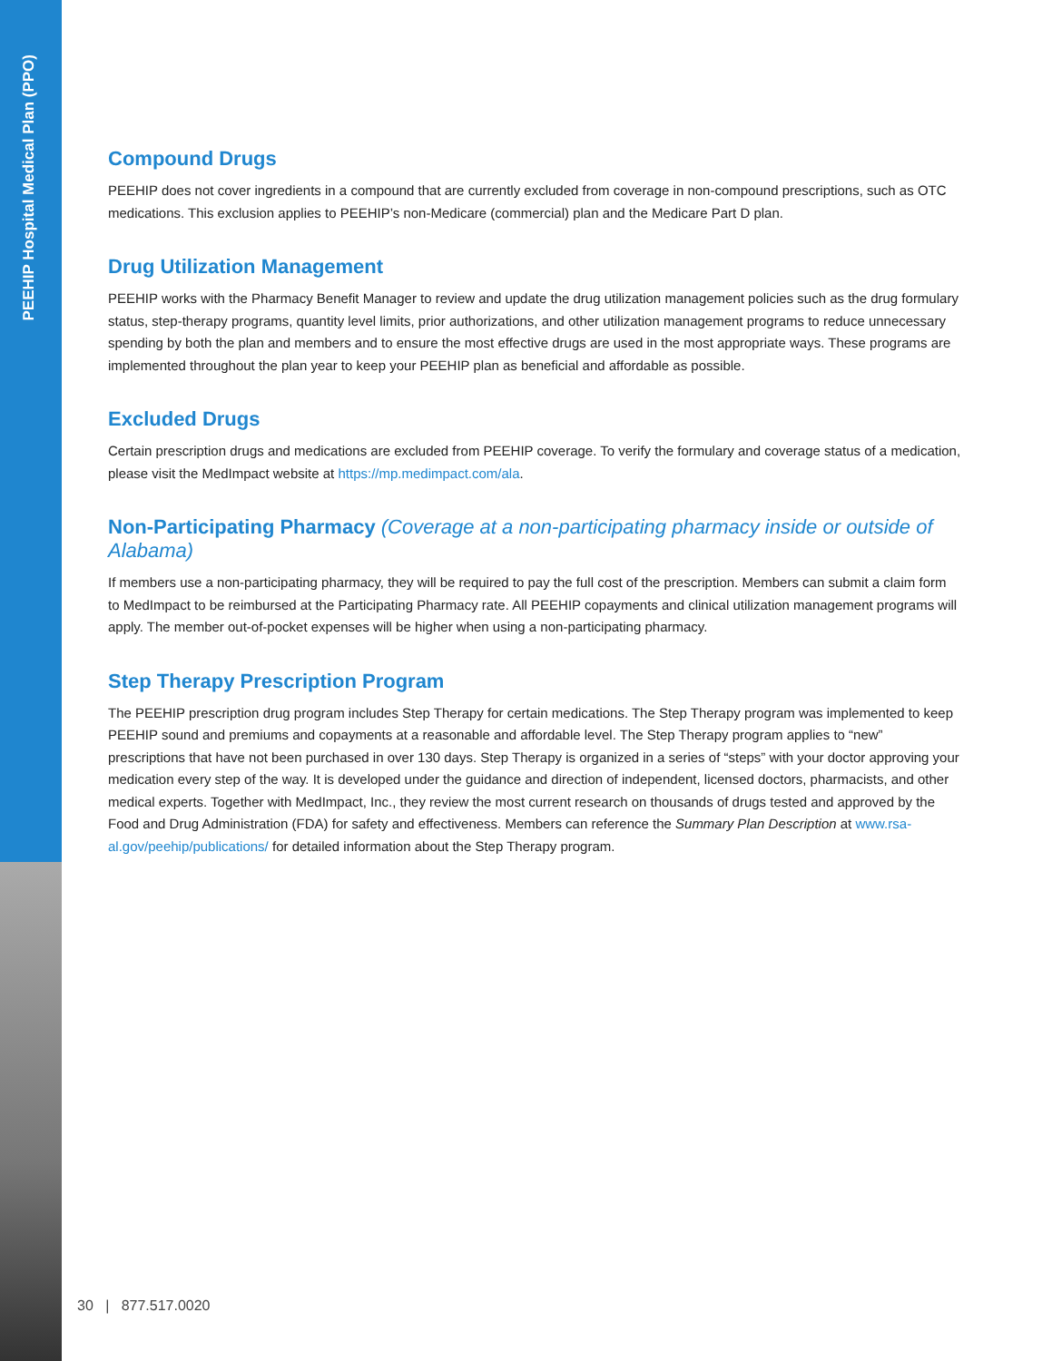PEEHIP Hospital Medical Plan (PPO)
Compound Drugs
PEEHIP does not cover ingredients in a compound that are currently excluded from coverage in non-compound prescriptions, such as OTC medications. This exclusion applies to PEEHIP’s non-Medicare (commercial) plan and the Medicare Part D plan.
Drug Utilization Management
PEEHIP works with the Pharmacy Benefit Manager to review and update the drug utilization management policies such as the drug formulary status, step-therapy programs, quantity level limits, prior authorizations, and other utilization management programs to reduce unnecessary spending by both the plan and members and to ensure the most effective drugs are used in the most appropriate ways. These programs are implemented throughout the plan year to keep your PEEHIP plan as beneficial and affordable as possible.
Excluded Drugs
Certain prescription drugs and medications are excluded from PEEHIP coverage. To verify the formulary and coverage status of a medication, please visit the MedImpact website at https://mp.medimpact.com/ala.
Non-Participating Pharmacy (Coverage at a non-participating pharmacy inside or outside of Alabama)
If members use a non-participating pharmacy, they will be required to pay the full cost of the prescription. Members can submit a claim form to MedImpact to be reimbursed at the Participating Pharmacy rate. All PEEHIP copayments and clinical utilization management programs will apply. The member out-of-pocket expenses will be higher when using a non-participating pharmacy.
Step Therapy Prescription Program
The PEEHIP prescription drug program includes Step Therapy for certain medications. The Step Therapy program was implemented to keep PEEHIP sound and premiums and copayments at a reasonable and affordable level. The Step Therapy program applies to “new” prescriptions that have not been purchased in over 130 days. Step Therapy is organized in a series of “steps” with your doctor approving your medication every step of the way. It is developed under the guidance and direction of independent, licensed doctors, pharmacists, and other medical experts. Together with MedImpact, Inc., they review the most current research on thousands of drugs tested and approved by the Food and Drug Administration (FDA) for safety and effectiveness. Members can reference the Summary Plan Description at www.rsa-al.gov/peehip/publications/ for detailed information about the Step Therapy program.
30 | 877.517.0020